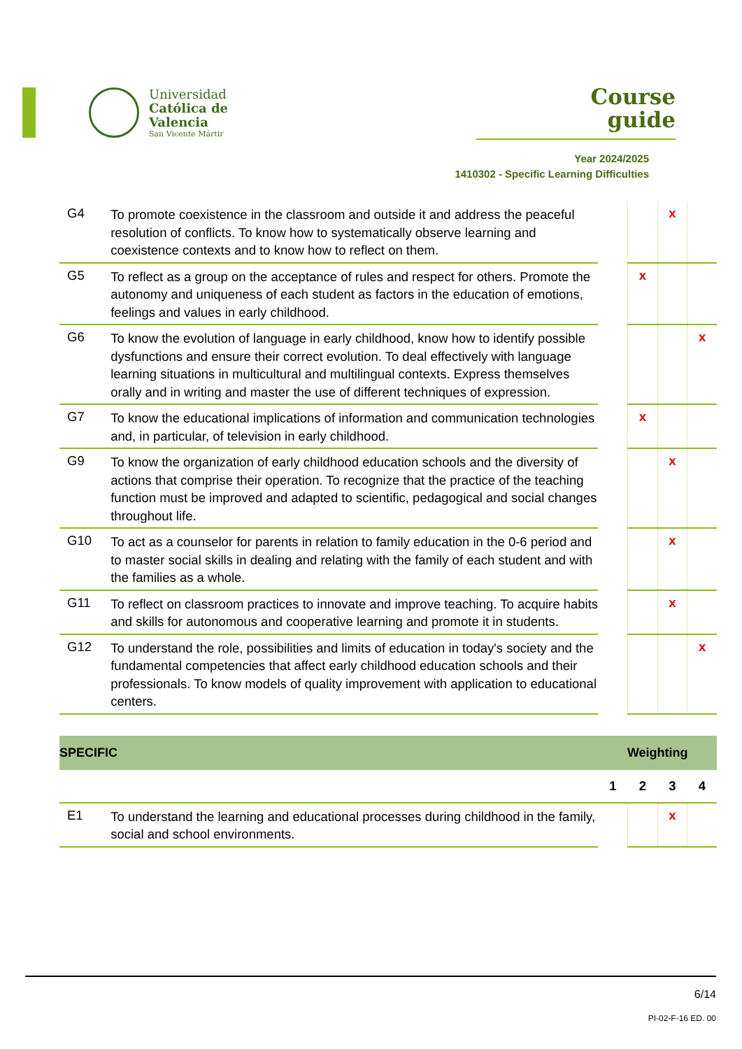Universidad
Católica de
Valencia
San Vicente Mártir
Course
guide
Year 2024/2025
1410302 - Specific Learning Difficulties
| G4 | To promote coexistence in the classroom and outside it and address the peaceful resolution of conflicts. To know how to systematically observe learning and coexistence contexts and to know how to reflect on them. | | | x | |
| G5 | To reflect as a group on the acceptance of rules and respect for others. Promote the autonomy and uniqueness of each student as factors in the education of emotions, feelings and values in early childhood. | | x | | |
| G6 | To know the evolution of language in early childhood, know how to identify possible dysfunctions and ensure their correct evolution. To deal effectively with language learning situations in multicultural and multilingual contexts. Express themselves orally and in writing and master the use of different techniques of expression. | | | | x |
| G7 | To know the educational implications of information and communication technologies and, in particular, of television in early childhood. | | x | | |
| G9 | To know the organization of early childhood education schools and the diversity of actions that comprise their operation. To recognize that the practice of the teaching function must be improved and adapted to scientific, pedagogical and social changes throughout life. | | | x | |
| G10 | To act as a counselor for parents in relation to family education in the 0-6 period and to master social skills in dealing and relating with the family of each student and with the families as a whole. | | | x | |
| G11 | To reflect on classroom practices to innovate and improve teaching. To acquire habits and skills for autonomous and cooperative learning and promote it in students. | | | x | |
| G12 | To understand the role, possibilities and limits of education in today's society and the fundamental competencies that affect early childhood education schools and their professionals. To know models of quality improvement with application to educational centers. | | | | x |
| SPECIFIC | | Weighting | | | |
| | | 1 | 2 | 3 | 4 |
| E1 | To understand the learning and educational processes during childhood in the family, social and school environments. | | | x | |
6/14
PI-02-F-16 ED. 00